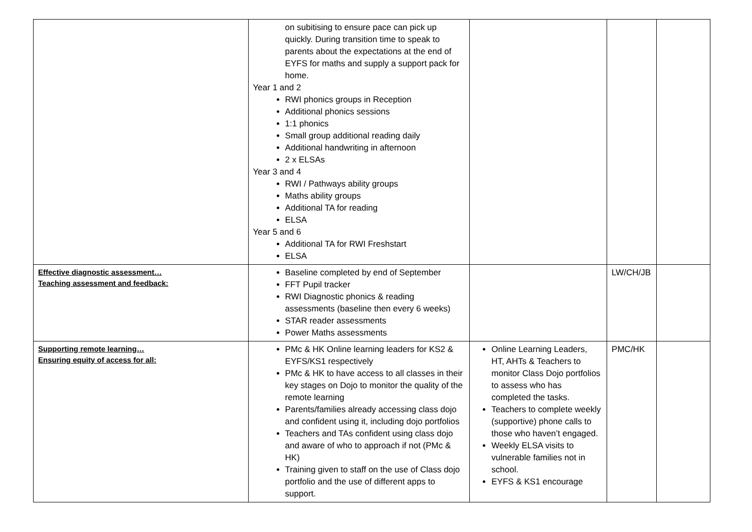| | on subitising to ensure pace can pick up quickly. During transition time to speak to parents about the expectations at the end of EYFS for maths and supply a support pack for home. Year 1 and 2 RWI phonics groups in Reception Additional phonics sessions 1:1 phonics Small group additional reading daily Additional handwriting in afternoon 2 x ELSAs Year 3 and 4 RWI / Pathways ability groups Maths ability groups Additional TA for reading ELSA Year 5 and 6 Additional TA for RWI Freshstart ELSA | | | |
| Effective diagnostic assessment… Teaching assessment and feedback: | Baseline completed by end of September FFT Pupil tracker RWI Diagnostic phonics & reading assessments (baseline then every 6 weeks) STAR reader assessments Power Maths assessments | | LW/CH/JB | |
| Supporting remote learning… Ensuring equity of access for all: | PMc & HK Online learning leaders for KS2 & EYFS/KS1 respectively PMc & HK to have access to all classes in their key stages on Dojo to monitor the quality of the remote learning Parents/families already accessing class dojo and confident using it, including dojo portfolios Teachers and TAs confident using class dojo and aware of who to approach if not (PMc & HK) Training given to staff on the use of Class dojo portfolio and the use of different apps to support. | Online Learning Leaders, HT, AHTs & Teachers to monitor Class Dojo portfolios to assess who has completed the tasks. Teachers to complete weekly (supportive) phone calls to those who haven’t engaged. Weekly ELSA visits to vulnerable families not in school. EYFS & KS1 encourage | PMC/HK | |